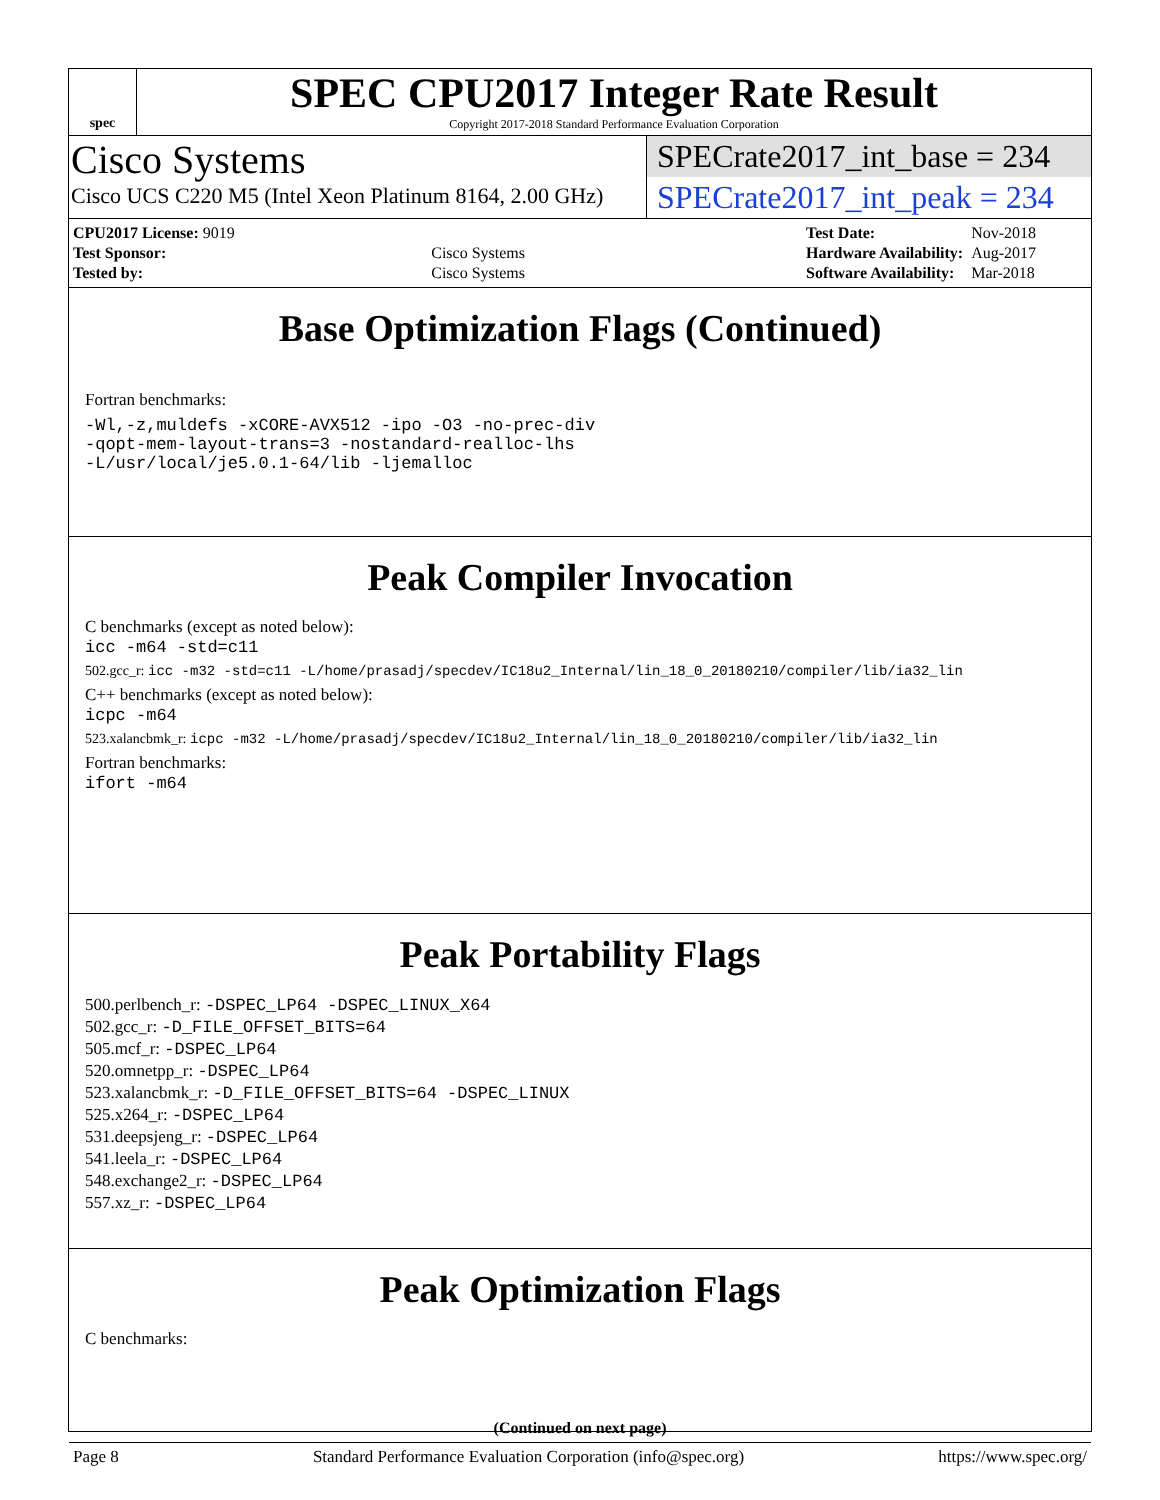spec
SPEC CPU2017 Integer Rate Result
Copyright 2017-2018 Standard Performance Evaluation Corporation
Cisco Systems
Cisco UCS C220 M5 (Intel Xeon Platinum 8164, 2.00 GHz)
SPECrate2017_int_base = 234
SPECrate2017_int_peak = 234
| CPU2017 License: 9019 | |
| Test Sponsor: | Cisco Systems |
| Tested by: | Cisco Systems |
| Test Date: | Nov-2018 |
| Hardware Availability: | Aug-2017 |
| Software Availability: | Mar-2018 |
Base Optimization Flags (Continued)
Fortran benchmarks:
-Wl,-z,muldefs -xCORE-AVX512 -ipo -O3 -no-prec-div
-qopt-mem-layout-trans=3 -nostandard-realloc-lhs
-L/usr/local/je5.0.1-64/lib -ljemalloc
Peak Compiler Invocation
C benchmarks (except as noted below):
icc -m64 -std=c11
502.gcc_r: icc -m32 -std=c11 -L/home/prasadj/specdev/IC18u2_Internal/lin_18_0_20180210/compiler/lib/ia32_lin
C++ benchmarks (except as noted below):
icpc -m64
523.xalancbmk_r: icpc -m32 -L/home/prasadj/specdev/IC18u2_Internal/lin_18_0_20180210/compiler/lib/ia32_lin
Fortran benchmarks:
ifort -m64
Peak Portability Flags
500.perlbench_r: -DSPEC_LP64 -DSPEC_LINUX_X64
502.gcc_r: -D_FILE_OFFSET_BITS=64
505.mcf_r: -DSPEC_LP64
520.omnetpp_r: -DSPEC_LP64
523.xalancbmk_r: -D_FILE_OFFSET_BITS=64 -DSPEC_LINUX
525.x264_r: -DSPEC_LP64
531.deepsjeng_r: -DSPEC_LP64
541.leela_r: -DSPEC_LP64
548.exchange2_r: -DSPEC_LP64
557.xz_r: -DSPEC_LP64
Peak Optimization Flags
C benchmarks:
(Continued on next page)
Page 8 Standard Performance Evaluation Corporation (info@spec.org) https://www.spec.org/